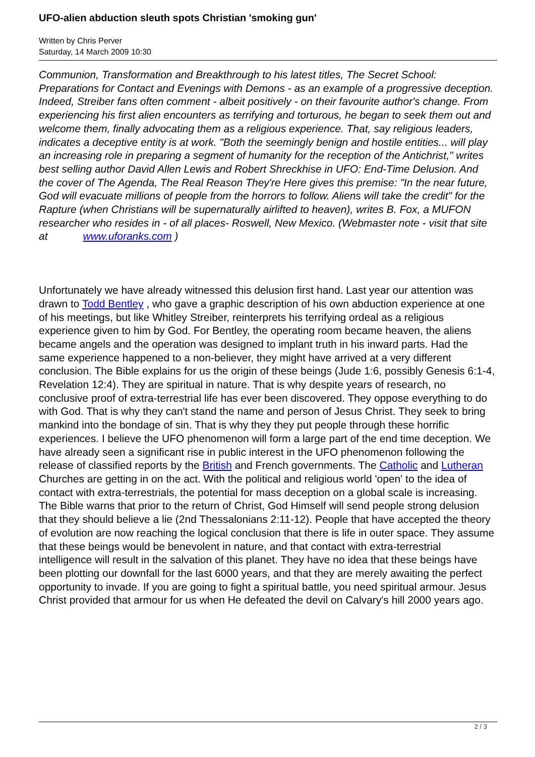UFO-alien abduction sleuth spots Christian 'smoking gun'
Written by Chris Perver
Saturday, 14 March 2009 10:30
Communion, Transformation and Breakthrough to his latest titles, The Secret School: Preparations for Contact and Evenings with Demons - as an example of a progressive deception. Indeed, Streiber fans often comment - albeit positively - on their favourite author's change. From experiencing his first alien encounters as terrifying and torturous, he began to seek them out and welcome them, finally advocating them as a religious experience. That, say religious leaders, indicates a deceptive entity is at work. "Both the seemingly benign and hostile entities... will play an increasing role in preparing a segment of humanity for the reception of the Antichrist," writes best selling author David Allen Lewis and Robert Shreckhise in UFO: End-Time Delusion. And the cover of The Agenda, The Real Reason They're Here gives this premise: "In the near future, God will evacuate millions of people from the horrors to follow. Aliens will take the credit" for the Rapture (when Christians will be supernaturally airlifted to heaven), writes B. Fox, a MUFON researcher who resides in - of all places- Roswell, New Mexico. (Webmaster note - visit that site at www.uforanks.com )
Unfortunately we have already witnessed this delusion first hand. Last year our attention was drawn to Todd Bentley , who gave a graphic description of his own abduction experience at one of his meetings, but like Whitley Streiber, reinterprets his terrifying ordeal as a religious experience given to him by God. For Bentley, the operating room became heaven, the aliens became angels and the operation was designed to implant truth in his inward parts. Had the same experience happened to a non-believer, they might have arrived at a very different conclusion. The Bible explains for us the origin of these beings (Jude 1:6, possibly Genesis 6:1-4, Revelation 12:4). They are spiritual in nature. That is why despite years of research, no conclusive proof of extra-terrestrial life has ever been discovered. They oppose everything to do with God. That is why they can't stand the name and person of Jesus Christ. They seek to bring mankind into the bondage of sin. That is why they they put people through these horrific experiences. I believe the UFO phenomenon will form a large part of the end time deception. We have already seen a significant rise in public interest in the UFO phenomenon following the release of classified reports by the British and French governments. The Catholic and Lutheran Churches are getting in on the act. With the political and religious world 'open' to the idea of contact with extra-terrestrials, the potential for mass deception on a global scale is increasing. The Bible warns that prior to the return of Christ, God Himself will send people strong delusion that they should believe a lie (2nd Thessalonians 2:11-12). People that have accepted the theory of evolution are now reaching the logical conclusion that there is life in outer space. They assume that these beings would be benevolent in nature, and that contact with extra-terrestrial intelligence will result in the salvation of this planet. They have no idea that these beings have been plotting our downfall for the last 6000 years, and that they are merely awaiting the perfect opportunity to invade. If you are going to fight a spiritual battle, you need spiritual armour. Jesus Christ provided that armour for us when He defeated the devil on Calvary's hill 2000 years ago.
2 / 3